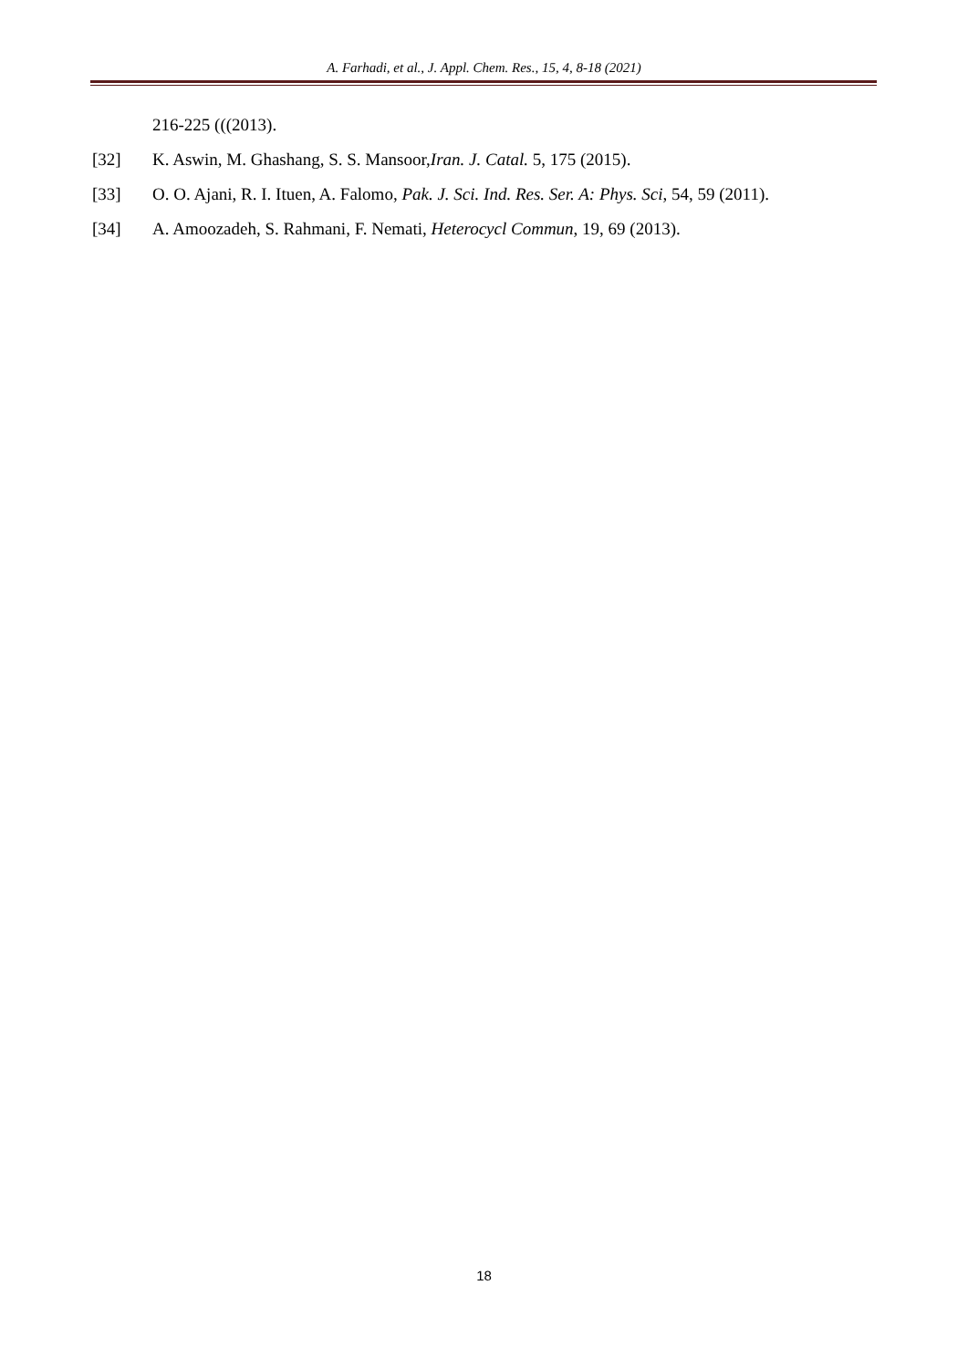A. Farhadi, et al., J. Appl. Chem. Res., 15, 4, 8-18 (2021)
216-225 (((2013).
[32] K. Aswin, M. Ghashang, S. S. Mansoor,Iran. J. Catal. 5, 175 (2015).
[33] O. O. Ajani, R. I. Ituen, A. Falomo, Pak. J. Sci. Ind. Res. Ser. A: Phys. Sci, 54, 59 (2011).
[34] A. Amoozadeh, S. Rahmani, F. Nemati, Heterocycl Commun, 19, 69 (2013).
18